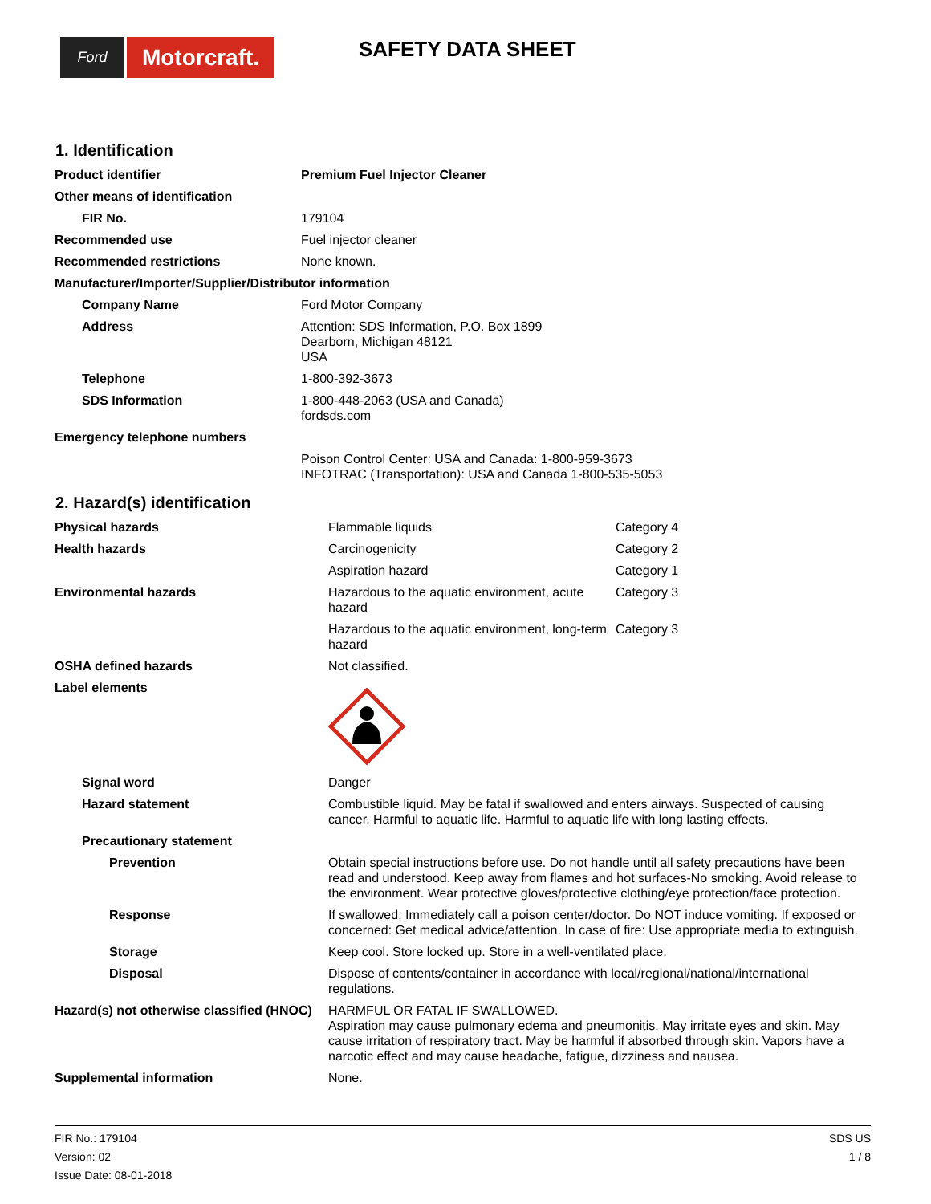Ford
Motorcraft.
SAFETY DATA SHEET
1. Identification
| Product identifier | Premium Fuel Injector Cleaner |
| Other means of identification | |
| FIR No. | 179104 |
| Recommended use | Fuel injector cleaner |
| Recommended restrictions | None known. |
| Manufacturer/Importer/Supplier/Distributor information | |
| Company Name | Ford Motor Company |
| Address | Attention: SDS Information, P.O. Box 1899 Dearborn, Michigan 48121 USA |
| Telephone | 1-800-392-3673 |
| SDS Information | 1-800-448-2063 (USA and Canada) fordsds.com |
| Emergency telephone numbers | |
| | Poison Control Center: USA and Canada: 1-800-959-3673 INFOTRAC (Transportation): USA and Canada 1-800-535-5053 |
2. Hazard(s) identification
| Physical hazards | Flammable liquids | Category 4 |
| Health hazards | Carcinogenicity | Category 2 |
| | Aspiration hazard | Category 1 |
| Environmental hazards | Hazardous to the aquatic environment, acute hazard | Category 3 |
| | Hazardous to the aquatic environment, long-term hazard | Category 3 |
| OSHA defined hazards | Not classified. | |
| Label elements | | |
| Signal word | Danger | |
| Hazard statement | Combustible liquid. May be fatal if swallowed and enters airways. Suspected of causing cancer. Harmful to aquatic life. Harmful to aquatic life with long lasting effects. | |
| Precautionary statement | | |
| Prevention | Obtain special instructions before use. Do not handle until all safety precautions have been read and understood. Keep away from flames and hot surfaces-No smoking. Avoid release to the environment. Wear protective gloves/protective clothing/eye protection/face protection. | |
| Response | If swallowed: Immediately call a poison center/doctor. Do NOT induce vomiting. If exposed or concerned: Get medical advice/attention. In case of fire: Use appropriate media to extinguish. | |
| Storage | Keep cool. Store locked up. Store in a well-ventilated place. | |
| Disposal | Dispose of contents/container in accordance with local/regional/national/international regulations. | |
| Hazard(s) not otherwise classified (HNOC) | HARMFUL OR FATAL IF SWALLOWED. Aspiration may cause pulmonary edema and pneumonitis. May irritate eyes and skin. May cause irritation of respiratory tract. May be harmful if absorbed through skin. Vapors have a narcotic effect and may cause headache, fatigue, dizziness and nausea. | |
| Supplemental information | None. | |
FIR No.: 179104
Version: 02
Issue Date: 08-01-2018
SDS US
1 / 8